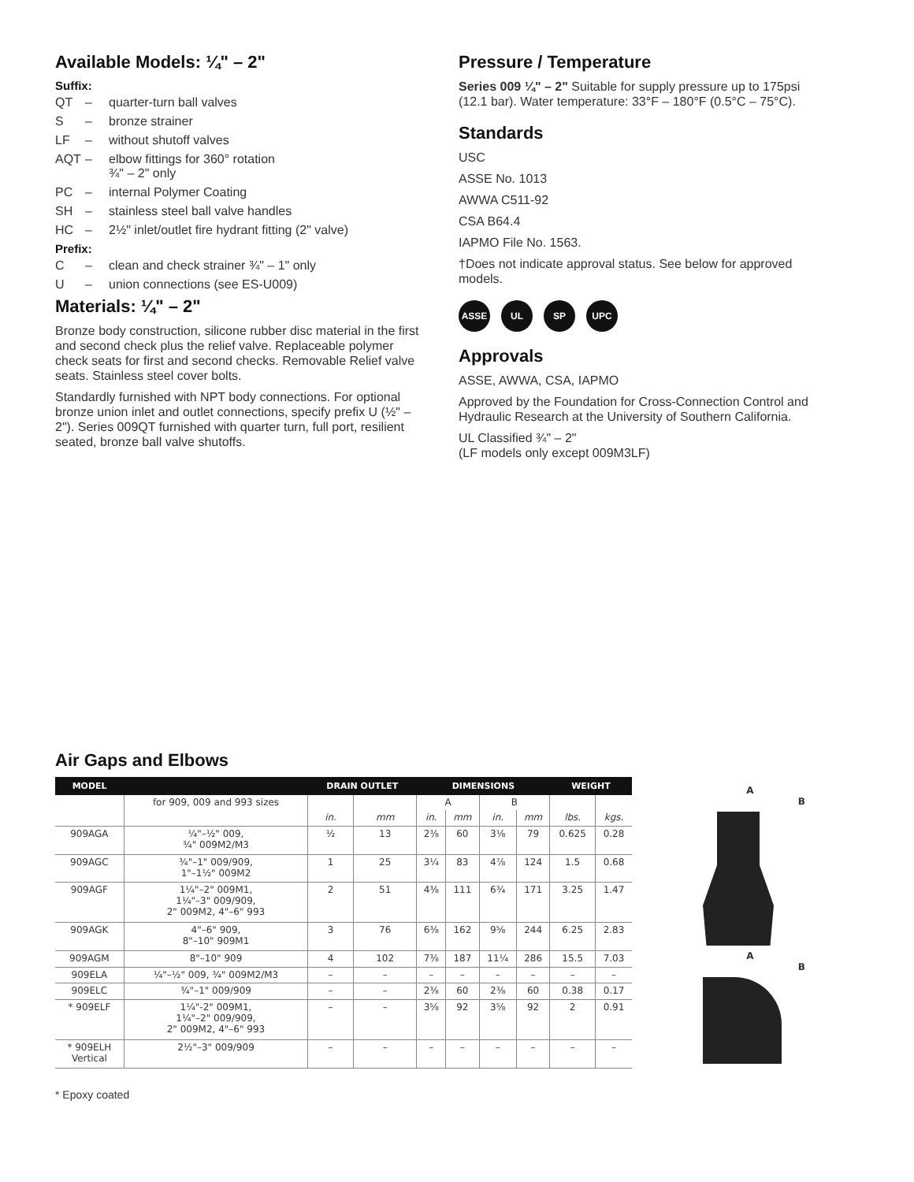Available Models: ¼" – 2"
Suffix:
QT – quarter-turn ball valves
S – bronze strainer
LF – without shutoff valves
AQT – elbow fittings for 360° rotation
¾" – 2" only
PC – internal Polymer Coating
SH – stainless steel ball valve handles
HC – 2½" inlet/outlet fire hydrant fitting (2" valve)
Prefix:
C – clean and check strainer ¾" – 1" only
U – union connections (see ES-U009)
Materials: ¼" – 2"
Bronze body construction, silicone rubber disc material in the first and second check plus the relief valve. Replaceable polymer check seats for first and second checks. Removable Relief valve seats. Stainless steel cover bolts.
Standardly furnished with NPT body connections. For optional bronze union inlet and outlet connections, specify prefix U (½" – 2"). Series 009QT furnished with quarter turn, full port, resilient seated, bronze ball valve shutoffs.
Pressure / Temperature
Series 009 ¼" – 2" Suitable for supply pressure up to 175psi (12.1 bar). Water temperature: 33°F – 180°F (0.5°C – 75°C).
Standards
USC
ASSE No. 1013
AWWA C511-92
CSA B64.4
IAPMO File No. 1563.
†Does not indicate approval status. See below for approved models.
ASSE UL SP UPC
Approvals
ASSE, AWWA, CSA, IAPMO
Approved by the Foundation for Cross-Connection Control and Hydraulic Research at the University of Southern California.
UL Classified ¾" – 2"
(LF models only except 009M3LF)
Air Gaps and Elbows
| MODEL | | DRAIN OUTLET | | DIMENSIONS | | | | WEIGHT | |
| --- | --- | --- | --- | --- | --- | --- | --- | --- | --- |
| | for 909, 009 and 993 sizes | | | A | | B | | | |
| | | in. | mm | in. | mm | in. | mm | lbs. | kgs. |
| 909AGA | ¼"–½" 009, ¾" 009M2/M3 | ½ | 13 | 2⅜ | 60 | 3⅛ | 79 | 0.625 | 0.28 |
| 909AGC | ¾"–1" 009/909, 1"–1½" 009M2 | 1 | 25 | 3¼ | 83 | 4⅞ | 124 | 1.5 | 0.68 |
| 909AGF | 1¼"–2" 009M1, 1¼"–3" 009/909, 2" 009M2, 4"–6" 993 | 2 | 51 | 4⅜ | 111 | 6¾ | 171 | 3.25 | 1.47 |
| 909AGK | 4"–6" 909, 8"–10" 909M1 | 3 | 76 | 6⅜ | 162 | 9⅝ | 244 | 6.25 | 2.83 |
| 909AGM | 8"–10" 909 | 4 | 102 | 7⅜ | 187 | 11¼ | 286 | 15.5 | 7.03 |
| 909ELA | ¼"–½" 009, ¾" 009M2/M3 | – | – | – | – | – | – | – | – |
| 909ELC | ¾"–1" 009/909 | – | – | 2⅜ | 60 | 2⅜ | 60 | 0.38 | 0.17 |
| * 909ELF | 1¼"-2" 009M1, 1¼"–2" 009/909, 2" 009M2, 4"–6" 993 | – | – | 3⅝ | 92 | 3⅝ | 92 | 2 | 0.91 |
| * 909ELH Vertical | 2½"–3" 009/909 | – | – | – | – | – | – | – | – |
A
B
A
B
* Epoxy coated